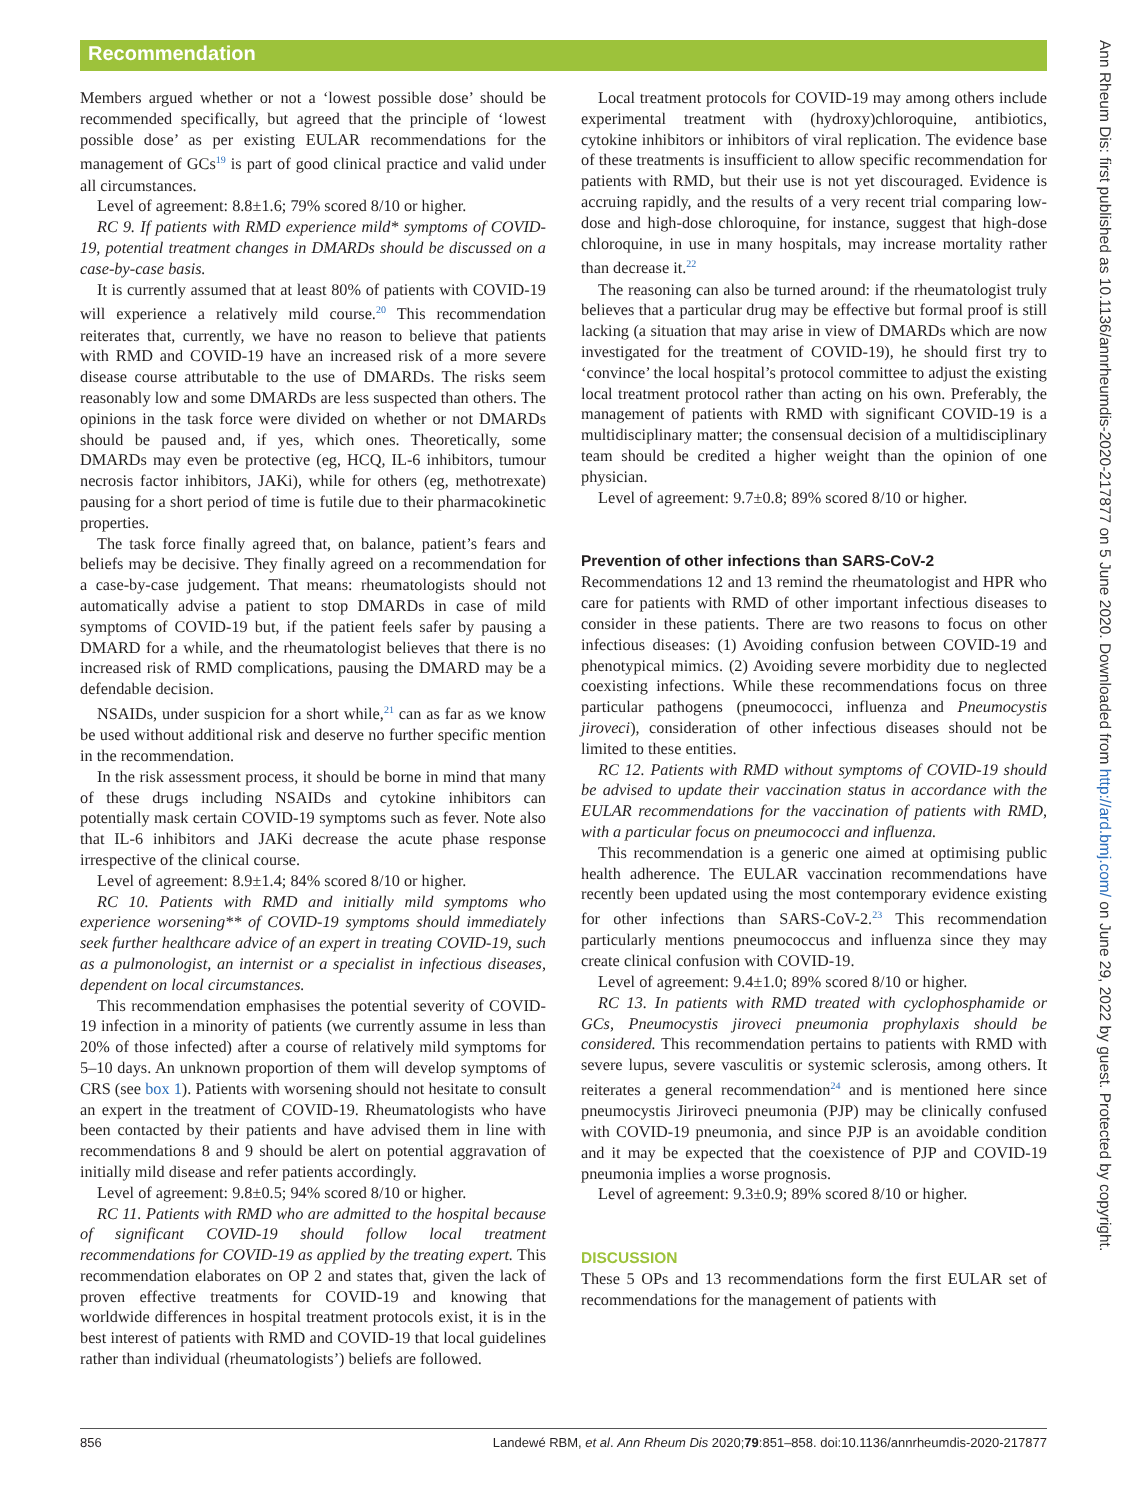Recommendation
Members argued whether or not a ‘lowest possible dose’ should be recommended specifically, but agreed that the principle of ‘lowest possible dose’ as per existing EULAR recommendations for the management of GCs<sup>19</sup> is part of good clinical practice and valid under all circumstances.
Level of agreement: 8.8±1.6; 79% scored 8/10 or higher.
RC 9. If patients with RMD experience mild* symptoms of COVID-19, potential treatment changes in DMARDs should be discussed on a case-by-case basis.
It is currently assumed that at least 80% of patients with COVID-19 will experience a relatively mild course.<sup>20</sup> This recommendation reiterates that, currently, we have no reason to believe that patients with RMD and COVID-19 have an increased risk of a more severe disease course attributable to the use of DMARDs. The risks seem reasonably low and some DMARDs are less suspected than others. The opinions in the task force were divided on whether or not DMARDs should be paused and, if yes, which ones. Theoretically, some DMARDs may even be protective (eg, HCQ, IL-6 inhibitors, tumour necrosis factor inhibitors, JAKi), while for others (eg, methotrexate) pausing for a short period of time is futile due to their pharmacokinetic properties.
The task force finally agreed that, on balance, patient’s fears and beliefs may be decisive. They finally agreed on a recommendation for a case-by-case judgement. That means: rheumatologists should not automatically advise a patient to stop DMARDs in case of mild symptoms of COVID-19 but, if the patient feels safer by pausing a DMARD for a while, and the rheumatologist believes that there is no increased risk of RMD complications, pausing the DMARD may be a defendable decision.
NSAIDs, under suspicion for a short while,<sup>21</sup> can as far as we know be used without additional risk and deserve no further specific mention in the recommendation.
In the risk assessment process, it should be borne in mind that many of these drugs including NSAIDs and cytokine inhibitors can potentially mask certain COVID-19 symptoms such as fever. Note also that IL-6 inhibitors and JAKi decrease the acute phase response irrespective of the clinical course.
Level of agreement: 8.9±1.4; 84% scored 8/10 or higher.
RC 10. Patients with RMD and initially mild symptoms who experience worsening** of COVID-19 symptoms should immediately seek further healthcare advice of an expert in treating COVID-19, such as a pulmonologist, an internist or a specialist in infectious diseases, dependent on local circumstances.
This recommendation emphasises the potential severity of COVID-19 infection in a minority of patients (we currently assume in less than 20% of those infected) after a course of relatively mild symptoms for 5–10 days. An unknown proportion of them will develop symptoms of CRS (see box 1). Patients with worsening should not hesitate to consult an expert in the treatment of COVID-19. Rheumatologists who have been contacted by their patients and have advised them in line with recommendations 8 and 9 should be alert on potential aggravation of initially mild disease and refer patients accordingly.
Level of agreement: 9.8±0.5; 94% scored 8/10 or higher.
RC 11. Patients with RMD who are admitted to the hospital because of significant COVID-19 should follow local treatment recommendations for COVID-19 as applied by the treating expert. This recommendation elaborates on OP 2 and states that, given the lack of proven effective treatments for COVID-19 and knowing that worldwide differences in hospital treatment protocols exist, it is in the best interest of patients with RMD and COVID-19 that local guidelines rather than individual (rheumatologists’) beliefs are followed.
Local treatment protocols for COVID-19 may among others include experimental treatment with (hydroxy)chloroquine, antibiotics, cytokine inhibitors or inhibitors of viral replication. The evidence base of these treatments is insufficient to allow specific recommendation for patients with RMD, but their use is not yet discouraged. Evidence is accruing rapidly, and the results of a very recent trial comparing low-dose and high-dose chloroquine, for instance, suggest that high-dose chloroquine, in use in many hospitals, may increase mortality rather than decrease it.<sup>22</sup>
The reasoning can also be turned around: if the rheumatologist truly believes that a particular drug may be effective but formal proof is still lacking (a situation that may arise in view of DMARDs which are now investigated for the treatment of COVID-19), he should first try to ‘convince’ the local hospital’s protocol committee to adjust the existing local treatment protocol rather than acting on his own. Preferably, the management of patients with RMD with significant COVID-19 is a multidisciplinary matter; the consensual decision of a multidisciplinary team should be credited a higher weight than the opinion of one physician.
Level of agreement: 9.7±0.8; 89% scored 8/10 or higher.
Prevention of other infections than SARS-CoV-2
Recommendations 12 and 13 remind the rheumatologist and HPR who care for patients with RMD of other important infectious diseases to consider in these patients. There are two reasons to focus on other infectious diseases: (1) Avoiding confusion between COVID-19 and phenotypical mimics. (2) Avoiding severe morbidity due to neglected coexisting infections. While these recommendations focus on three particular pathogens (pneumococci, influenza and Pneumocystis jiroveci), consideration of other infectious diseases should not be limited to these entities.
RC 12. Patients with RMD without symptoms of COVID-19 should be advised to update their vaccination status in accordance with the EULAR recommendations for the vaccination of patients with RMD, with a particular focus on pneumococci and influenza.
This recommendation is a generic one aimed at optimising public health adherence. The EULAR vaccination recommendations have recently been updated using the most contemporary evidence existing for other infections than SARS-CoV-2.<sup>23</sup> This recommendation particularly mentions pneumococcus and influenza since they may create clinical confusion with COVID-19.
Level of agreement: 9.4±1.0; 89% scored 8/10 or higher.
RC 13. In patients with RMD treated with cyclophosphamide or GCs, Pneumocystis jiroveci pneumonia prophylaxis should be considered. This recommendation pertains to patients with RMD with severe lupus, severe vasculitis or systemic sclerosis, among others. It reiterates a general recommendation<sup>24</sup> and is mentioned here since pneumocystis Jiriroveci pneumonia (PJP) may be clinically confused with COVID-19 pneumonia, and since PJP is an avoidable condition and it may be expected that the coexistence of PJP and COVID-19 pneumonia implies a worse prognosis.
Level of agreement: 9.3±0.9; 89% scored 8/10 or higher.
DISCUSSION
These 5 OPs and 13 recommendations form the first EULAR set of recommendations for the management of patients with
856 Landewé RBM, et al. Ann Rheum Dis 2020;79:851–858. doi:10.1136/annrheumdis-2020-217877
Ann Rheum Dis: first published as 10.1136/annrheumdis-2020-217877 on 5 June 2020. Downloaded from http://ard.bmj.com/ on June 29, 2022 by guest. Protected by copyright.